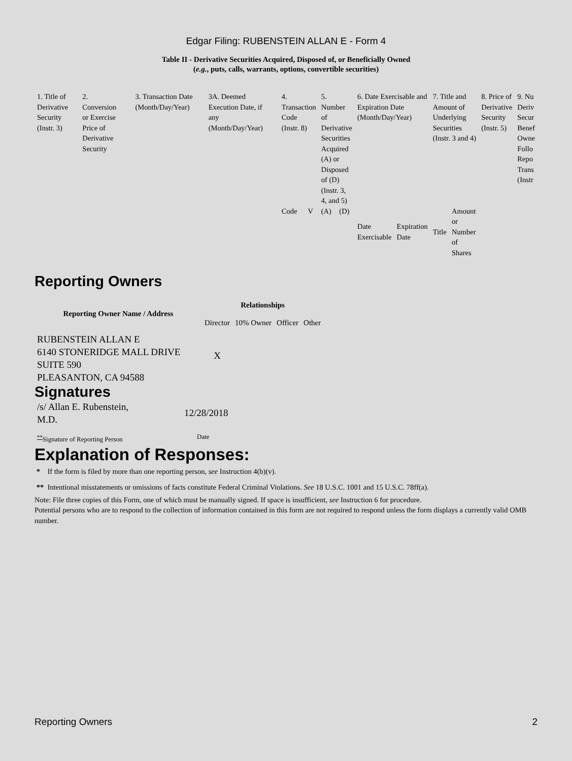Edgar Filing: RUBENSTEIN ALLAN E - Form 4
Table II - Derivative Securities Acquired, Disposed of, or Beneficially Owned
(e.g., puts, calls, warrants, options, convertible securities)
| 1. Title of Derivative Security (Instr. 3) | 2. Conversion or Exercise Price of Derivative Security | 3. Transaction Date (Month/Day/Year) | 3A. Deemed Execution Date, if any (Month/Day/Year) | 4. Transaction Code (Instr. 8) | | 5. Number of Derivative Securities Acquired (A) or Disposed of (D) (Instr. 3, 4, and 5) | | 6. Date Exercisable and Expiration Date (Month/Day/Year) | | 7. Title and Amount of Underlying Securities (Instr. 3 and 4) | | 8. Price of Derivative Security (Instr. 5) | 9. Nu Deriv Secur Benef Owne Follo Repo Trans (Instr |
| | | | | Code | V | (A) | (D) | Date Exercisable | Expiration Date | Title | Amount or Number of Shares | | |
Reporting Owners
| Reporting Owner Name / Address | Relationships | | | |
| --- | --- | --- | --- | --- |
| | Director | 10% Owner | Officer | Other |
| RUBENSTEIN ALLAN E 6140 STONERIDGE MALL DRIVE SUITE 590 PLEASANTON, CA 94588 | X | | | |
Signatures
| /s/ Allan E. Rubenstein, M.D. | 12/28/2018 |
| <sup>**</sup> Signature of Reporting Person | Date |
Explanation of Responses:
* If the form is filed by more than one reporting person, see Instruction 4(b)(v).
** Intentional misstatements or omissions of facts constitute Federal Criminal Violations. See 18 U.S.C. 1001 and 15 U.S.C. 78ff(a).
Note: File three copies of this Form, one of which must be manually signed. If space is insufficient, see Instruction 6 for procedure.
Potential persons who are to respond to the collection of information contained in this form are not required to respond unless the form displays a currently valid OMB number.
Reporting Owners 2